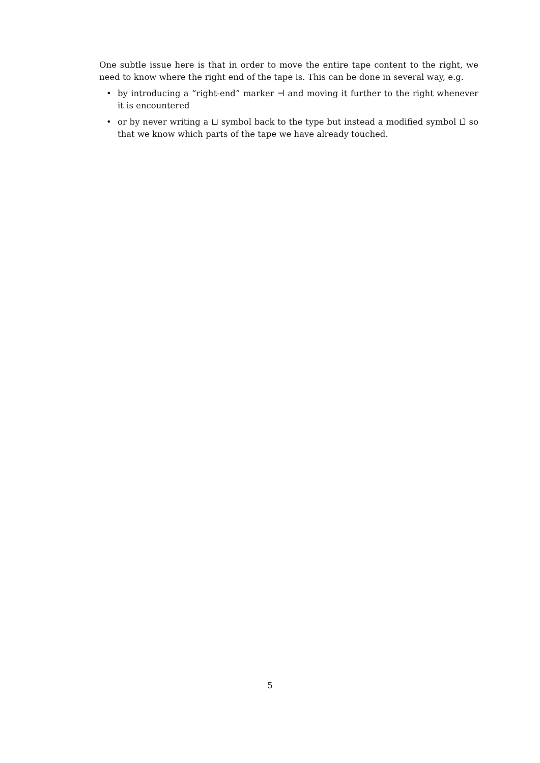One subtle issue here is that in order to move the entire tape content to the right, we need to know where the right end of the tape is. This can be done in several way, e.g.
• by introducing a “right-end” marker ⊣ and moving it further to the right whenever it is encountered
• or by never writing a ⊔ symbol back to the type but instead a modified symbol ⊔̃ so that we know which parts of the tape we have already touched.
5